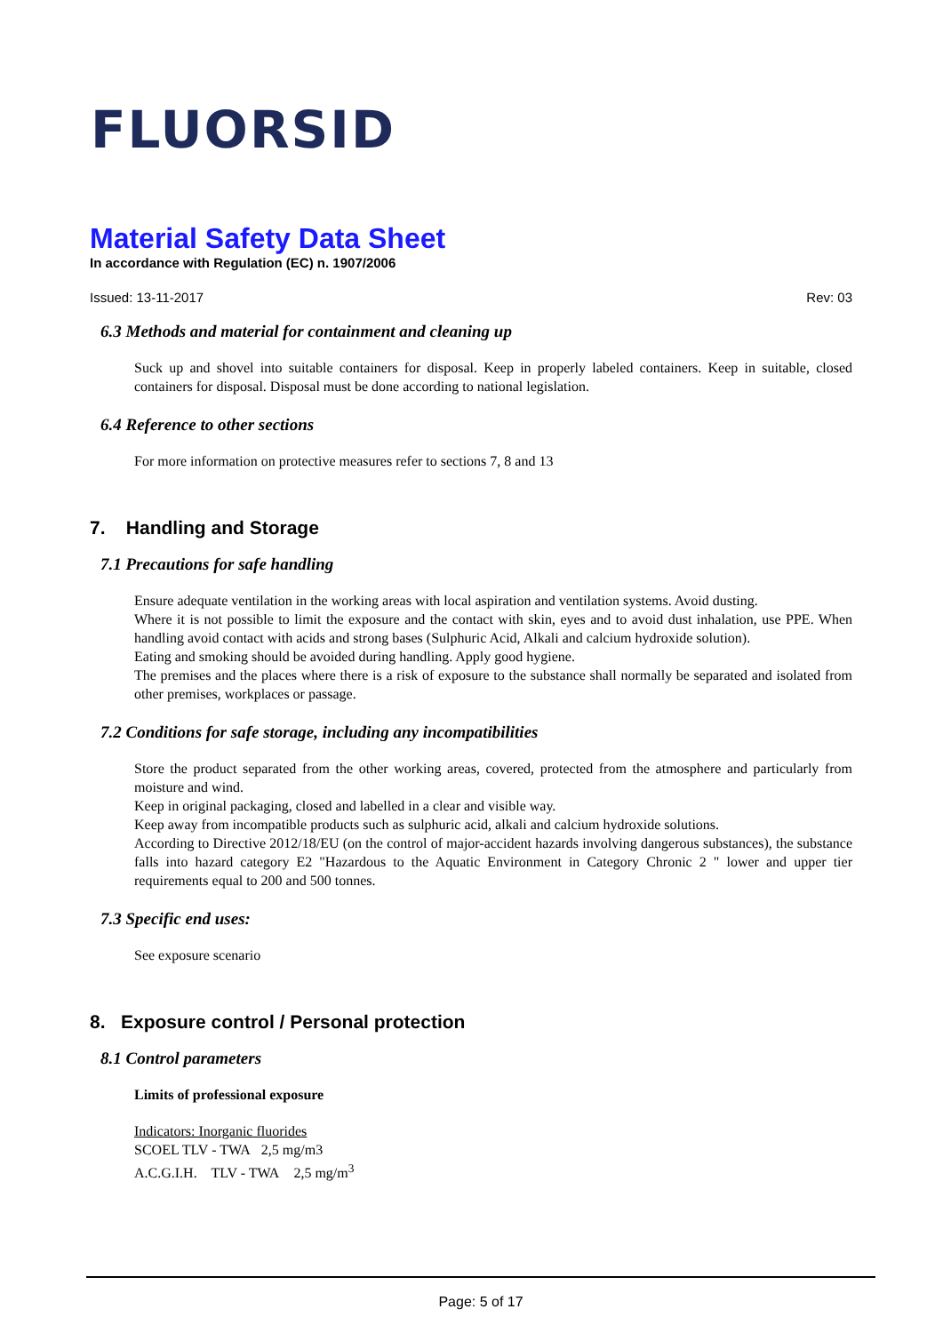FLUORSID
Material Safety Data Sheet
In accordance with Regulation (EC) n. 1907/2006
Issued: 13-11-2017 Rev: 03
6.3 Methods and material for containment and cleaning up
Suck up and shovel into suitable containers for disposal. Keep in properly labeled containers. Keep in suitable, closed containers for disposal. Disposal must be done according to national legislation.
6.4 Reference to other sections
For more information on protective measures refer to sections 7, 8 and 13
7. Handling and Storage
7.1 Precautions for safe handling
Ensure adequate ventilation in the working areas with local aspiration and ventilation systems. Avoid dusting.
Where it is not possible to limit the exposure and the contact with skin, eyes and to avoid dust inhalation, use PPE. When handling avoid contact with acids and strong bases (Sulphuric Acid, Alkali and calcium hydroxide solution).
Eating and smoking should be avoided during handling. Apply good hygiene.
The premises and the places where there is a risk of exposure to the substance shall normally be separated and isolated from other premises, workplaces or passage.
7.2 Conditions for safe storage, including any incompatibilities
Store the product separated from the other working areas, covered, protected from the atmosphere and particularly from moisture and wind.
Keep in original packaging, closed and labelled in a clear and visible way.
Keep away from incompatible products such as sulphuric acid, alkali and calcium hydroxide solutions.
According to Directive 2012/18/EU (on the control of major-accident hazards involving dangerous substances), the substance falls into hazard category E2 "Hazardous to the Aquatic Environment in Category Chronic 2 " lower and upper tier requirements equal to 200 and 500 tonnes.
7.3 Specific end uses:
See exposure scenario
8. Exposure control / Personal protection
8.1 Control parameters
Limits of professional exposure
Indicators: Inorganic fluorides
SCOEL TLV - TWA 2,5 mg/m3
A.C.G.I.H. TLV - TWA 2,5 mg/m<sup>3</sup>
Page: 5 of 17